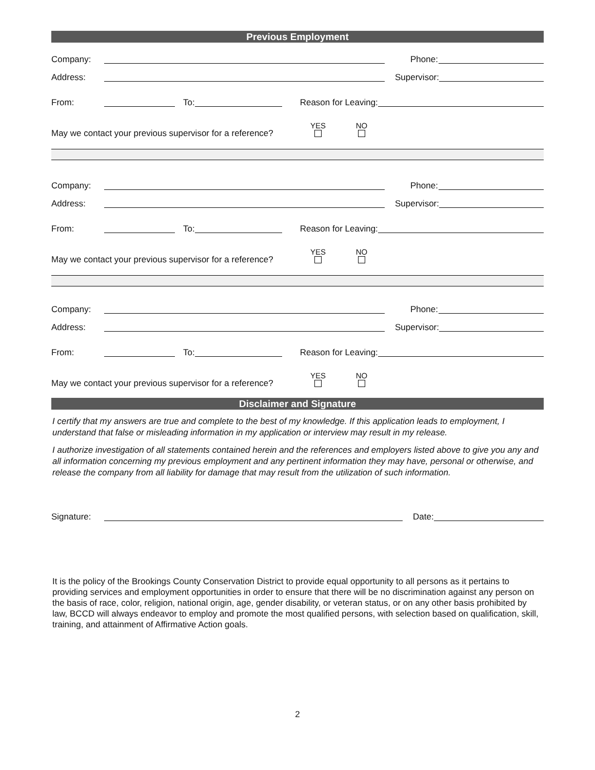Previous Employment
Company: Phone:
Address: Supervisor:
From: To: Reason for Leaving:
May we contact your previous supervisor for a reference? YES
NO
Company: Phone:
Address: Supervisor:
From: To: Reason for Leaving:
May we contact your previous supervisor for a reference? YES
NO
Company: Phone:
Address: Supervisor:
From: To: Reason for Leaving:
May we contact your previous supervisor for a reference? YES
NO
Disclaimer and Signature
I certify that my answers are true and complete to the best of my knowledge. If this application leads to employment, I understand that false or misleading information in my application or interview may result in my release.
I authorize investigation of all statements contained herein and the references and employers listed above to give you any and all information concerning my previous employment and any pertinent information they may have, personal or otherwise, and release the company from all liability for damage that may result from the utilization of such information.
Signature: Date:
It is the policy of the Brookings County Conservation District to provide equal opportunity to all persons as it pertains to providing services and employment opportunities in order to ensure that there will be no discrimination against any person on the basis of race, color, religion, national origin, age, gender disability, or veteran status, or on any other basis prohibited by law, BCCD will always endeavor to employ and promote the most qualified persons, with selection based on qualification, skill, training, and attainment of Affirmative Action goals.
2